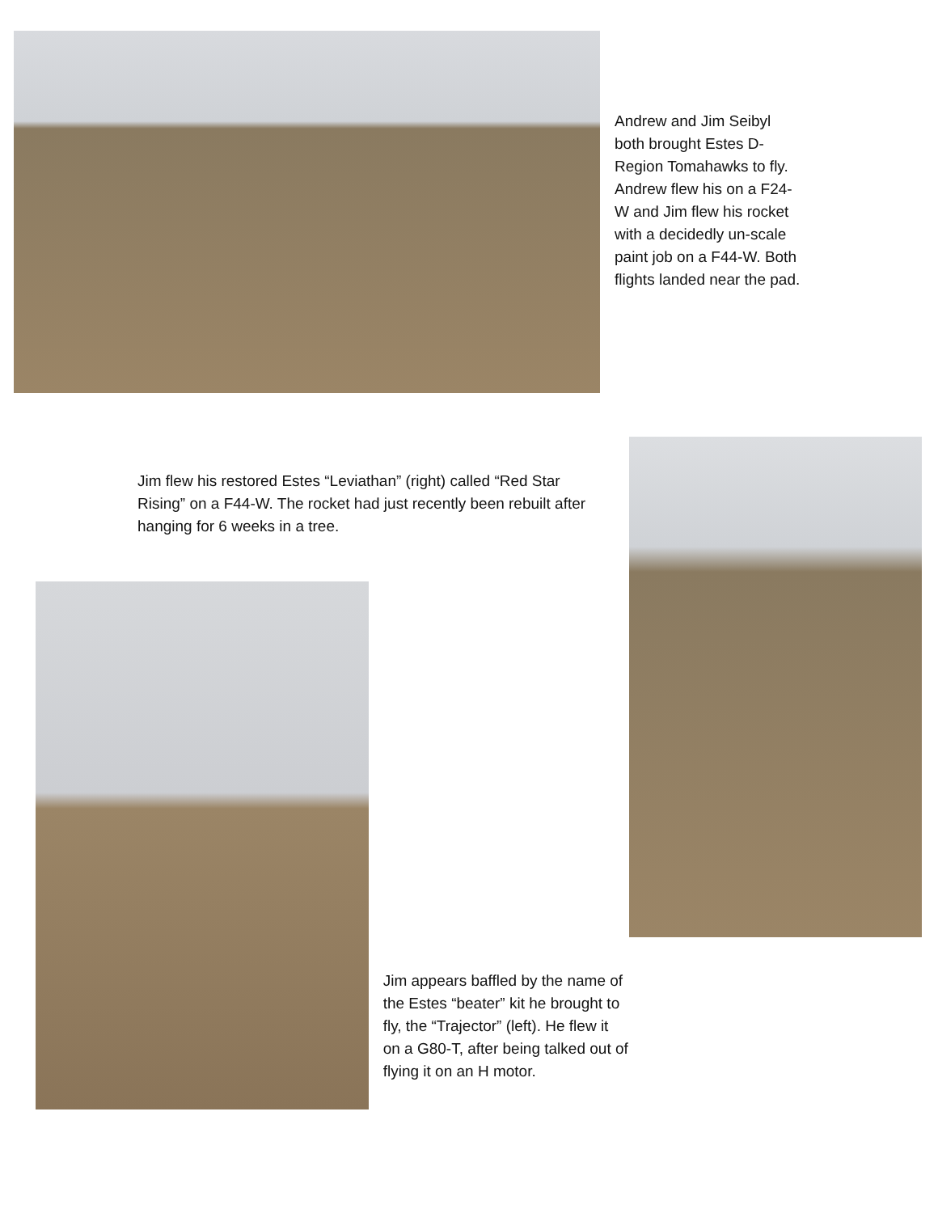Andrew and Jim Seibyl both brought Estes D-Region Tomahawks to fly. Andrew flew his on a F24-W and Jim flew his rocket with a decidedly un-scale paint job on a F44-W. Both flights landed near the pad.
Jim flew his restored Estes “Leviathan” (right) called “Red Star Rising” on a F44-W. The rocket had just recently been rebuilt after hanging for 6 weeks in a tree.
Jim appears baffled by the name of the Estes “beater” kit he brought to fly, the “Trajector” (left). He flew it on a G80-T, after being talked out of flying it on an H motor.